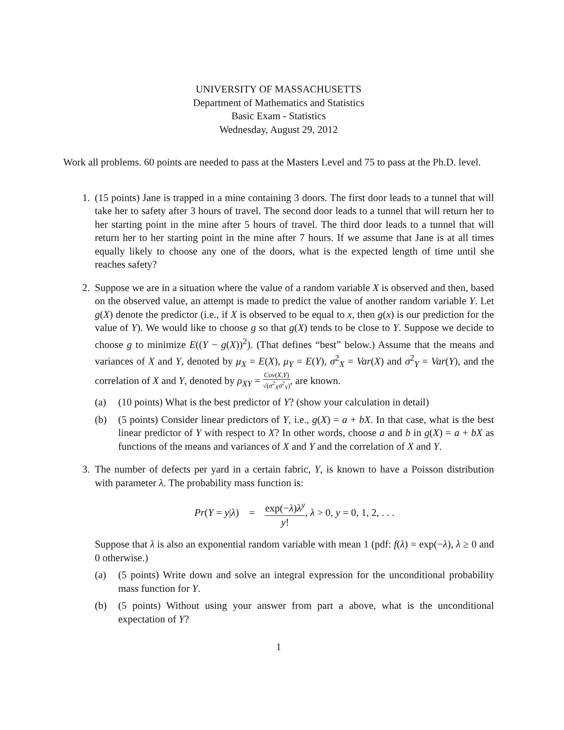UNIVERSITY OF MASSACHUSETTS
Department of Mathematics and Statistics
Basic Exam - Statistics
Wednesday, August 29, 2012
Work all problems. 60 points are needed to pass at the Masters Level and 75 to pass at the Ph.D. level.
1. (15 points) Jane is trapped in a mine containing 3 doors. The first door leads to a tunnel that will take her to safety after 3 hours of travel. The second door leads to a tunnel that will return her to her starting point in the mine after 5 hours of travel. The third door leads to a tunnel that will return her to her starting point in the mine after 7 hours. If we assume that Jane is at all times equally likely to choose any one of the doors, what is the expected length of time until she reaches safety?
2. Suppose we are in a situation where the value of a random variable X is observed and then, based on the observed value, an attempt is made to predict the value of another random variable Y. Let g(X) denote the predictor (i.e., if X is observed to be equal to x, then g(x) is our prediction for the value of Y). We would like to choose g so that g(X) tends to be close to Y. Suppose we decide to choose g to minimize E((Y − g(X))<sup>2</sup>). (That defines “best” below.) Assume that the means and variances of X and Y, denoted by μ<sub>X</sub> = E(X), μ<sub>Y</sub> = E(Y), σ<sup>2</sup><sub>X</sub> = Var(X) and σ<sup>2</sup><sub>Y</sub> = Var(Y), and the correlation of X and Y, denoted by ρ<sub>XY</sub> = Cov(X,Y) √(σ<sup>2</sup><sub>X</sub>σ<sup>2</sup><sub>Y</sub>), are known.
(a) (10 points) What is the best predictor of Y? (show your calculation in detail)
(b) (5 points) Consider linear predictors of Y, i.e., g(X) = a + bX. In that case, what is the best linear predictor of Y with respect to X? In other words, choose a and b in g(X) = a + bX as functions of the means and variances of X and Y and the correlation of X and Y.
3. The number of defects per yard in a certain fabric, Y, is known to have a Poisson distribution with parameter λ. The probability mass function is:
Pr(Y = y|λ) = exp(−λ)λ<sup>y</sup> y!, λ > 0, y = 0, 1, 2, . . .
Suppose that λ is also an exponential random variable with mean 1 (pdf: f(λ) = exp(−λ), λ ≥ 0 and 0 otherwise.)
(a) (5 points) Write down and solve an integral expression for the unconditional probability mass function for Y.
(b) (5 points) Without using your answer from part a above, what is the unconditional expectation of Y?
1